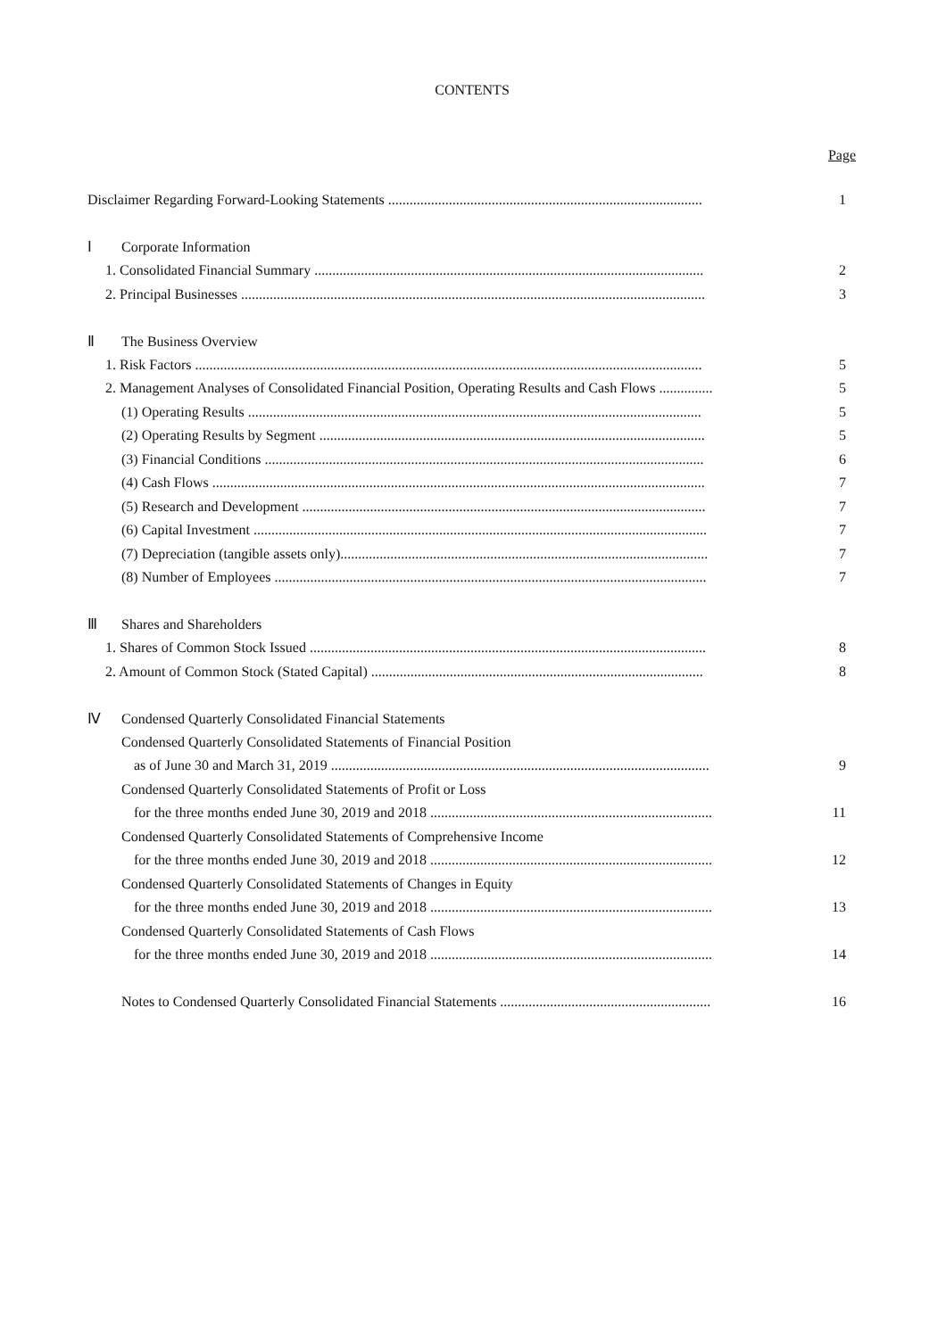CONTENTS
Page
Disclaimer Regarding Forward-Looking Statements ........................................................................................ 1
Ⅰ Corporate Information
1. Consolidated Financial Summary ............................................................................................................. 2
2. Principal Businesses .................................................................................................................................. 3
Ⅱ The Business Overview
1. Risk Factors .............................................................................................................................................. 5
2. Management Analyses of Consolidated Financial Position, Operating Results and Cash Flows ............... 5
(1) Operating Results ............................................................................................................................... 5
(2) Operating Results by Segment ............................................................................................................ 5
(3) Financial Conditions ........................................................................................................................... 6
(4) Cash Flows .......................................................................................................................................... 7
(5) Research and Development ................................................................................................................. 7
(6) Capital Investment ............................................................................................................................... 7
(7) Depreciation (tangible assets only)....................................................................................................... 7
(8) Number of Employees ......................................................................................................................... 7
Ⅲ Shares and Shareholders
1. Shares of Common Stock Issued ............................................................................................................... 8
2. Amount of Common Stock (Stated Capital) ............................................................................................. 8
Ⅳ Condensed Quarterly Consolidated Financial Statements
Condensed Quarterly Consolidated Statements of Financial Position
as of June 30 and March 31, 2019 .......................................................................................................... 9
Condensed Quarterly Consolidated Statements of Profit or Loss
for the three months ended June 30, 2019 and 2018 ............................................................................... 11
Condensed Quarterly Consolidated Statements of Comprehensive Income
for the three months ended June 30, 2019 and 2018 ............................................................................... 12
Condensed Quarterly Consolidated Statements of Changes in Equity
for the three months ended June 30, 2019 and 2018 ............................................................................... 13
Condensed Quarterly Consolidated Statements of Cash Flows
for the three months ended June 30, 2019 and 2018 ............................................................................... 14
Notes to Condensed Quarterly Consolidated Financial Statements ........................................................... 16